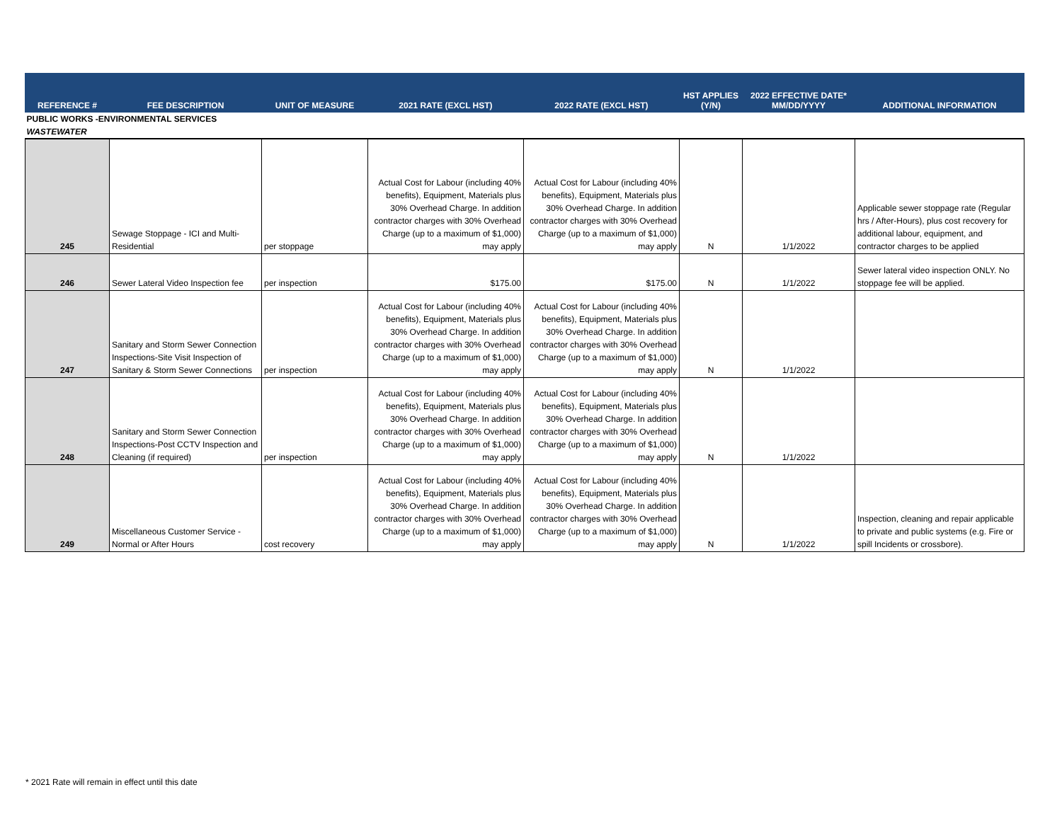| REFERENCE # | FEE DESCRIPTION | UNIT OF MEASURE | 2021 RATE (EXCL HST) | 2022 RATE (EXCL HST) | HST APPLIES (Y/N) | 2022 EFFECTIVE DATE* MM/DD/YYYY | ADDITIONAL INFORMATION |
| --- | --- | --- | --- | --- | --- | --- | --- |
| PUBLIC WORKS -ENVIRONMENTAL SERVICES | | | | | | | |
| WASTEWATER | | | | | | | |
| 245 | Sewage Stoppage - ICI and Multi-Residential | per stoppage | Actual Cost for Labour (including 40% benefits), Equipment, Materials plus 30% Overhead Charge. In addition contractor charges with 30% Overhead Charge (up to a maximum of $1,000) may apply | Actual Cost for Labour (including 40% benefits), Equipment, Materials plus 30% Overhead Charge. In addition contractor charges with 30% Overhead Charge (up to a maximum of $1,000) may apply | N | 1/1/2022 | Applicable sewer stoppage rate (Regular hrs / After-Hours), plus cost recovery for additional labour, equipment, and contractor charges to be applied |
| 246 | Sewer Lateral Video Inspection fee | per inspection | $175.00 | $175.00 | N | 1/1/2022 | Sewer lateral video inspection ONLY. No stoppage fee will be applied. |
| 247 | Sanitary and Storm Sewer Connection Inspections-Site Visit Inspection of Sanitary & Storm Sewer Connections | per inspection | Actual Cost for Labour (including 40% benefits), Equipment, Materials plus 30% Overhead Charge. In addition contractor charges with 30% Overhead Charge (up to a maximum of $1,000) may apply | Actual Cost for Labour (including 40% benefits), Equipment, Materials plus 30% Overhead Charge. In addition contractor charges with 30% Overhead Charge (up to a maximum of $1,000) may apply | N | 1/1/2022 | |
| 248 | Sanitary and Storm Sewer Connection Inspections-Post CCTV Inspection and Cleaning (if required) | per inspection | Actual Cost for Labour (including 40% benefits), Equipment, Materials plus 30% Overhead Charge. In addition contractor charges with 30% Overhead Charge (up to a maximum of $1,000) may apply | Actual Cost for Labour (including 40% benefits), Equipment, Materials plus 30% Overhead Charge. In addition contractor charges with 30% Overhead Charge (up to a maximum of $1,000) may apply | N | 1/1/2022 | |
| 249 | Miscellaneous Customer Service - Normal or After Hours | cost recovery | Actual Cost for Labour (including 40% benefits), Equipment, Materials plus 30% Overhead Charge. In addition contractor charges with 30% Overhead Charge (up to a maximum of $1,000) may apply | Actual Cost for Labour (including 40% benefits), Equipment, Materials plus 30% Overhead Charge. In addition contractor charges with 30% Overhead Charge (up to a maximum of $1,000) may apply | N | 1/1/2022 | Inspection, cleaning and repair applicable to private and public systems (e.g. Fire or spill Incidents or crossbore). |
* 2021 Rate will remain in effect until this date